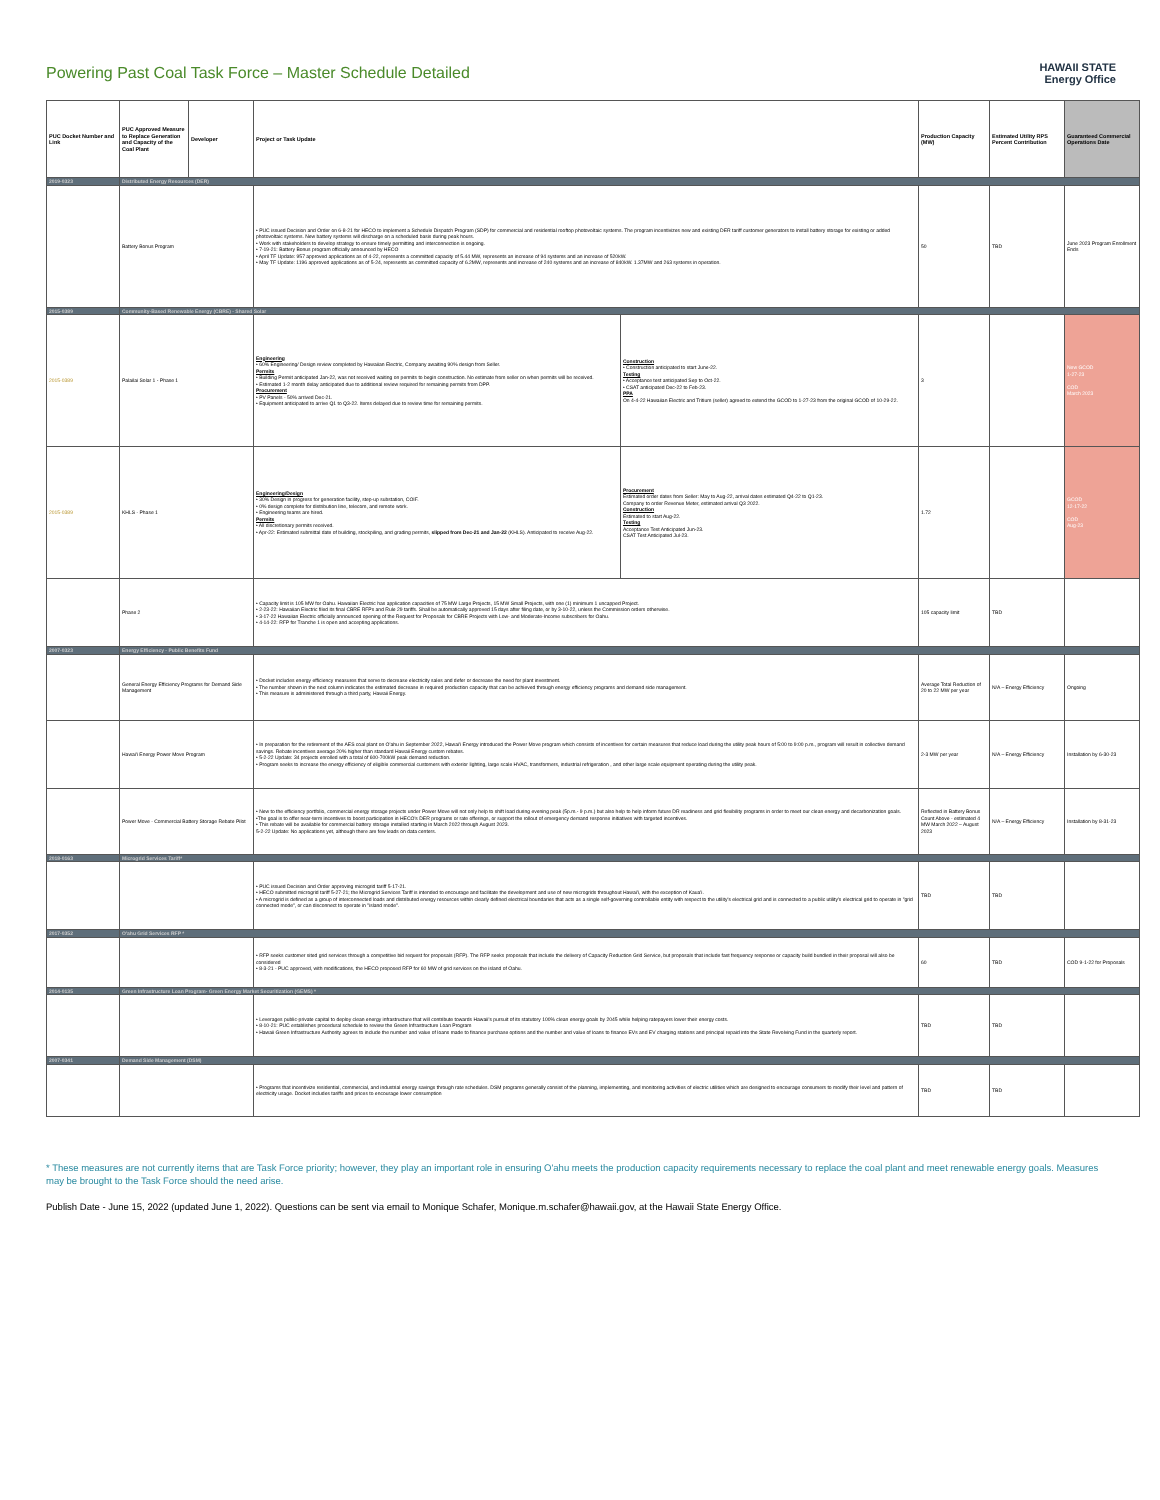Powering Past Coal Task Force – Master Schedule Detailed
HAWAII STATE
Energy Office
| PUC Docket Number and Link | PUC Approved Measure to Replace Generation and Capacity of the Coal Plant | Developer | Project or Task Update | | Production Capacity (MW) | Estimated Utility RPS Percent Contribution | Guaranteed Commercial Operations Date |
| --- | --- | --- | --- | --- | --- | --- | --- |
| 2019-0323 | Distributed Energy Resources (DER) | | | | | | |
| | Battery Bonus Program | | • PUC issued Decision and Order on 6-8-21 for HECO to implement a Schedule Dispatch Program (SDP) for commercial and residential rooftop photovoltaic systems. The program incentivizes new and existing DER tariff customer generators to install battery storage for existing or added photovoltaic systems. New battery systems will discharge on a scheduled basis during peak hours. • Work with stakeholders to develop strategy to ensure timely permitting and interconnection is ongoing. • 7-19-21: Battery Bonus program officially announced by HECO • April TF Update: 957 approved applications as of 4-22, represents a committed capacity of 5.44 MW, represents an increase of 94 systems and an increase of 520kW. • May TF Update: 1196 approved applications as of 5-24, represents as committed capacity of 6.2MW, represents and increase of 240 systems and an increase of 840kW. 1.37MW and 263 systems in operation. | | 50 | TBD | June 2023 Program Enrollment Ends |
| 2015-0389 | Community-Based Renewable Energy (CBRE) - Shared Solar | | | | | | |
| 2015-0389 | Palailai Solar 1 - Phase 1 | | Engineering • 60% Engineering/ Design review completed by Hawaiian Electric, Company awaiting 90% design from Seller. Permits • Building Permit anticipated Jan-22, was not received waiting on permits to begin construction. No estimate from seller on when permits will be received. • Estimated 1-2 month delay anticipated due to additional review required for remaining permits from DPP. Procurement • PV Panels - 50% arrived Dec-21. • Equipment anticipated to arrive Q1 to Q3-22. Items delayed due to review time for remaining permits. | Construction • Construction anticipated to start June-22. Testing • Acceptance test anticipated Sep to Oct-22. • CSAT anticipated Dec-22 to Feb-23. PPA On 4-4-22 Hawaiian Electric and Tritium (seller) agreed to extend the GCOD to 1-27-23 from the original GCOD of 10-29-22. | 3 | | New GCOD 1-27-23 COD March 2023 |
| 2015-0389 | KHLS - Phase 1 | | Engineering/Design • 30% Design in progress for generation facility, step-up substation, COIF. • 0% design complete for distribution line, telecom, and remote work. • Engineering teams are hired. Permits • All discretionary permits received. • Apr-22: Estimated submittal date of building, stockpiling, and grading permits, slipped from Dec-21 and Jan-22 (KHLS). Anticipated to receive Aug-22. | Procurement Estimated order dates from Seller: May to Aug-22, arrival dates estimated Q4-22 to Q1-23. Company to order Revenue Meter, estimated arrival Q3 2022. Construction Estimated to start Aug-22. Testing Acceptance Test Anticipated Jun-23. CSAT Test Anticipated Jul-23. | 1.72 | | GCOD 12-17-22 COD Aug-23 |
| | Phase 2 | | • Capacity limit is 105 MW for Oahu. Hawaiian Electric has application capacities of 75 MW Large Projects, 15 MW Small Projects, with one (1) minimum 1 uncapped Project. • 2-23-22: Hawaiian Electric filed its final CBRE RFPs and Rule 29 tariffs. Shall be automatically approved 15 days after filing date, or by 3-10-22, unless the Commission orders otherwise. • 3-17-22 Hawaiian Electric officially announced opening of the Request for Proposals for CBRE Projects with Low- and Moderate-Income subscribers for Oahu. • 4-14-22: RFP for Tranche 1 is open and accepting applications. | | 105 capacity limit | TBD | |
| 2007-0323 | Energy Efficiency - Public Benefits Fund | | | | | | |
| | General Energy Efficiency Programs for Demand Side Management | | • Docket includes energy efficiency measures that serve to decrease electricity sales and defer or decrease the need for plant investment. • The number shown in the next column indicates the estimated decrease in required production capacity that can be achieved through energy efficiency programs and demand side management. • This measure is administered through a third party, Hawaii Energy. | | Average Total Reduction of 20 to 22 MW per year | N/A – Energy Efficiency | Ongoing |
| | Hawai'i Energy Power Move Program | | • In preparation for the retirement of the AES coal plant on O'ahu in September 2022, Hawai'i Energy introduced the Power Move program which consists of incentives for certain measures that reduce load during the utility peak hours of 5:00 to 9:00 p.m., program will result in collective demand savings. Rebate incentives average 20% higher than standard Hawaii Energy custom rebates. • 5-2-22 Update: 34 projects enrolled with a total of 600-700kW peak demand reduction. • Program seeks to increase the energy efficiency of eligible commercial customers with exterior lighting, large scale HVAC, transformers, industrial refrigeration , and other large scale equipment operating during the utility peak. | | 2-3 MW per year | N/A – Energy Efficiency | Installation by 6-30-23 |
| | Power Move - Commercial Battery Storage Rebate Pilot | | • New to the efficiency portfolio, commercial energy storage projects under Power Move will not only help to shift load during evening peak (5p.m.- 9 p.m.) but also help to help inform future DR readiness and grid flexibility programs in order to meet our clean energy and decarbonization goals. •The goal is to offer near-term incentives to boost participation in HECO's DER programs or rate offerings, or support the rollout of emergency demand response initiatives with targeted incentives. • This rebate will be available for commercial battery storage installed starting in March 2022 through August 2023. 5-2-22 Update: No applications yet, although there are few leads on data centers. | | Reflected in Battery Bonus Count Above - estimated 4 MW March 2022 – August 2023 | N/A – Energy Efficiency | Installation by 8-31-23 |
| 2018-0163 | Microgrid Services Tariff* | | | | | | |
| | | | • PUC issued Decision and Order approving microgrid tariff 5-17-21. • HECO submitted microgrid tariff 5-27-21; the Microgrid Services Tariff is intended to encourage and facilitate the development and use of new microgrids throughout Hawai'i, with the exception of Kaua'i. • A microgrid is defined as a group of interconnected loads and distributed energy resources within clearly defined electrical boundaries that acts as a single self-governing controllable entity with respect to the utility's electrical grid and is connected to a public utility's electrical grid to operate in "grid connected mode", or can disconnect to operate in "island mode". | | TBD | TBD | |
| 2017-0352 | O'ahu Grid Services RFP * | | | | | | |
| | | | • RFP seeks customer sited grid services through a competitive bid request for proposals (RFP). The RFP seeks proposals that include the delivery of Capacity Reduction Grid Service, but proposals that include fast frequency response or capacity build bundled in their proposal will also be considered • 8-3-21 - PUC approved, with modifications, the HECO proposed RFP for 60 MW of grid services on the island of Oahu. | | 60 | TBD | COD 9-1-22 for Proposals |
| 2014-0135 | Green Infrastructure Loan Program- Green Energy Market Securitization (GEMS) * | | | | | | |
| | | | • Leverages public-private capital to deploy clean energy infrastructure that will contribute towards Hawaii's pursuit of its statutory 100% clean energy goals by 2045 while helping ratepayers lower their energy costs. • 8-10-21: PUC establishes procedural schedule to review the Green Infrastructure Loan Program • Hawaii Green Infrastructure Authority agrees to include the number and value of loans made to finance purchase options and the number and value of loans to finance EVs and EV charging stations and principal repaid into the State Revolving Fund in the quarterly report. | | TBD | TBD | |
| 2007-0341 | Demand Side Management (DSM) | | | | | | |
| | | | • Programs that incentivize residential, commercial, and industrial energy savings through rate schedules. DSM programs generally consist of the planning, implementing, and monitoring activities of electric utilities which are designed to encourage consumers to modify their level and pattern of electricity usage. Docket includes tariffs and prices to encourage lower consumption | | TBD | TBD | |
* These measures are not currently items that are Task Force priority; however, they play an important role in ensuring O'ahu meets the production capacity requirements necessary to replace the coal plant and meet renewable energy goals. Measures may be brought to the Task Force should the need arise.
Publish Date - June 15, 2022 (updated June 1, 2022). Questions can be sent via email to Monique Schafer, Monique.m.schafer@hawaii.gov, at the Hawaii State Energy Office.